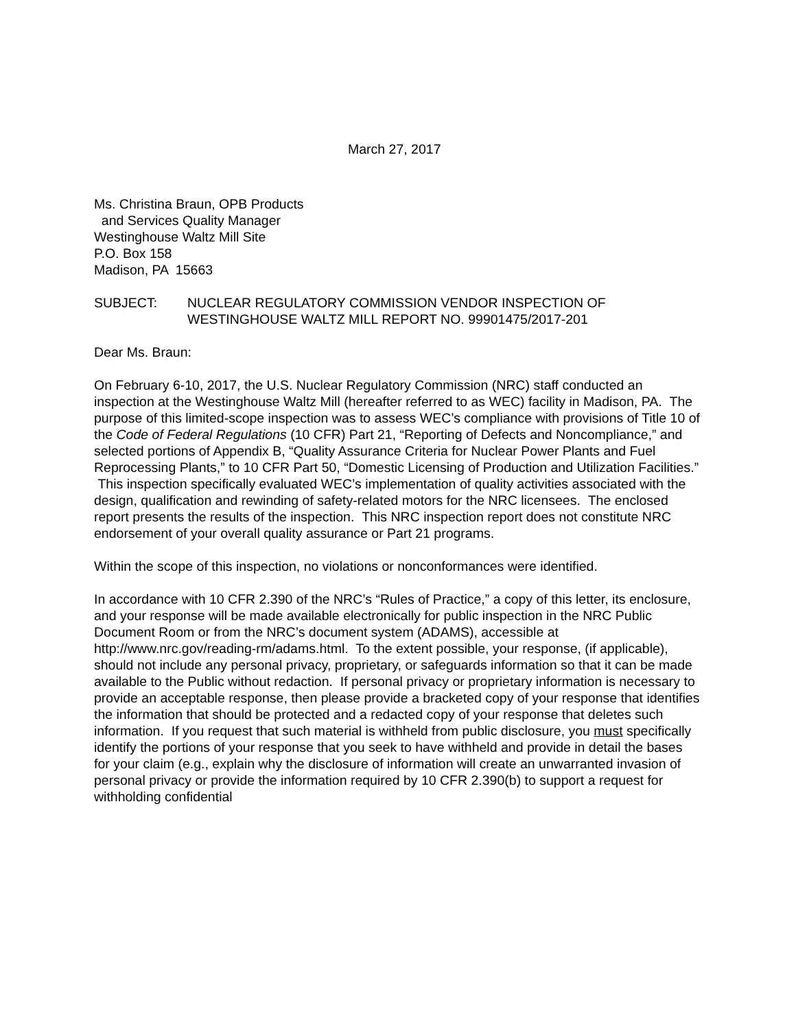March 27, 2017
Ms. Christina Braun, OPB Products
and Services Quality Manager
Westinghouse Waltz Mill Site
P.O. Box 158
Madison, PA 15663
SUBJECT: NUCLEAR REGULATORY COMMISSION VENDOR INSPECTION OF WESTINGHOUSE WALTZ MILL REPORT NO. 99901475/2017-201
Dear Ms. Braun:
On February 6-10, 2017, the U.S. Nuclear Regulatory Commission (NRC) staff conducted an inspection at the Westinghouse Waltz Mill (hereafter referred to as WEC) facility in Madison, PA. The purpose of this limited-scope inspection was to assess WEC’s compliance with provisions of Title 10 of the Code of Federal Regulations (10 CFR) Part 21, “Reporting of Defects and Noncompliance,” and selected portions of Appendix B, “Quality Assurance Criteria for Nuclear Power Plants and Fuel Reprocessing Plants,” to 10 CFR Part 50, “Domestic Licensing of Production and Utilization Facilities.” This inspection specifically evaluated WEC’s implementation of quality activities associated with the design, qualification and rewinding of safety-related motors for the NRC licensees. The enclosed report presents the results of the inspection. This NRC inspection report does not constitute NRC endorsement of your overall quality assurance or Part 21 programs.
Within the scope of this inspection, no violations or nonconformances were identified.
In accordance with 10 CFR 2.390 of the NRC’s “Rules of Practice,” a copy of this letter, its enclosure, and your response will be made available electronically for public inspection in the NRC Public Document Room or from the NRC’s document system (ADAMS), accessible at http://www.nrc.gov/reading-rm/adams.html. To the extent possible, your response, (if applicable), should not include any personal privacy, proprietary, or safeguards information so that it can be made available to the Public without redaction. If personal privacy or proprietary information is necessary to provide an acceptable response, then please provide a bracketed copy of your response that identifies the information that should be protected and a redacted copy of your response that deletes such information. If you request that such material is withheld from public disclosure, you must specifically identify the portions of your response that you seek to have withheld and provide in detail the bases for your claim (e.g., explain why the disclosure of information will create an unwarranted invasion of personal privacy or provide the information required by 10 CFR 2.390(b) to support a request for withholding confidential